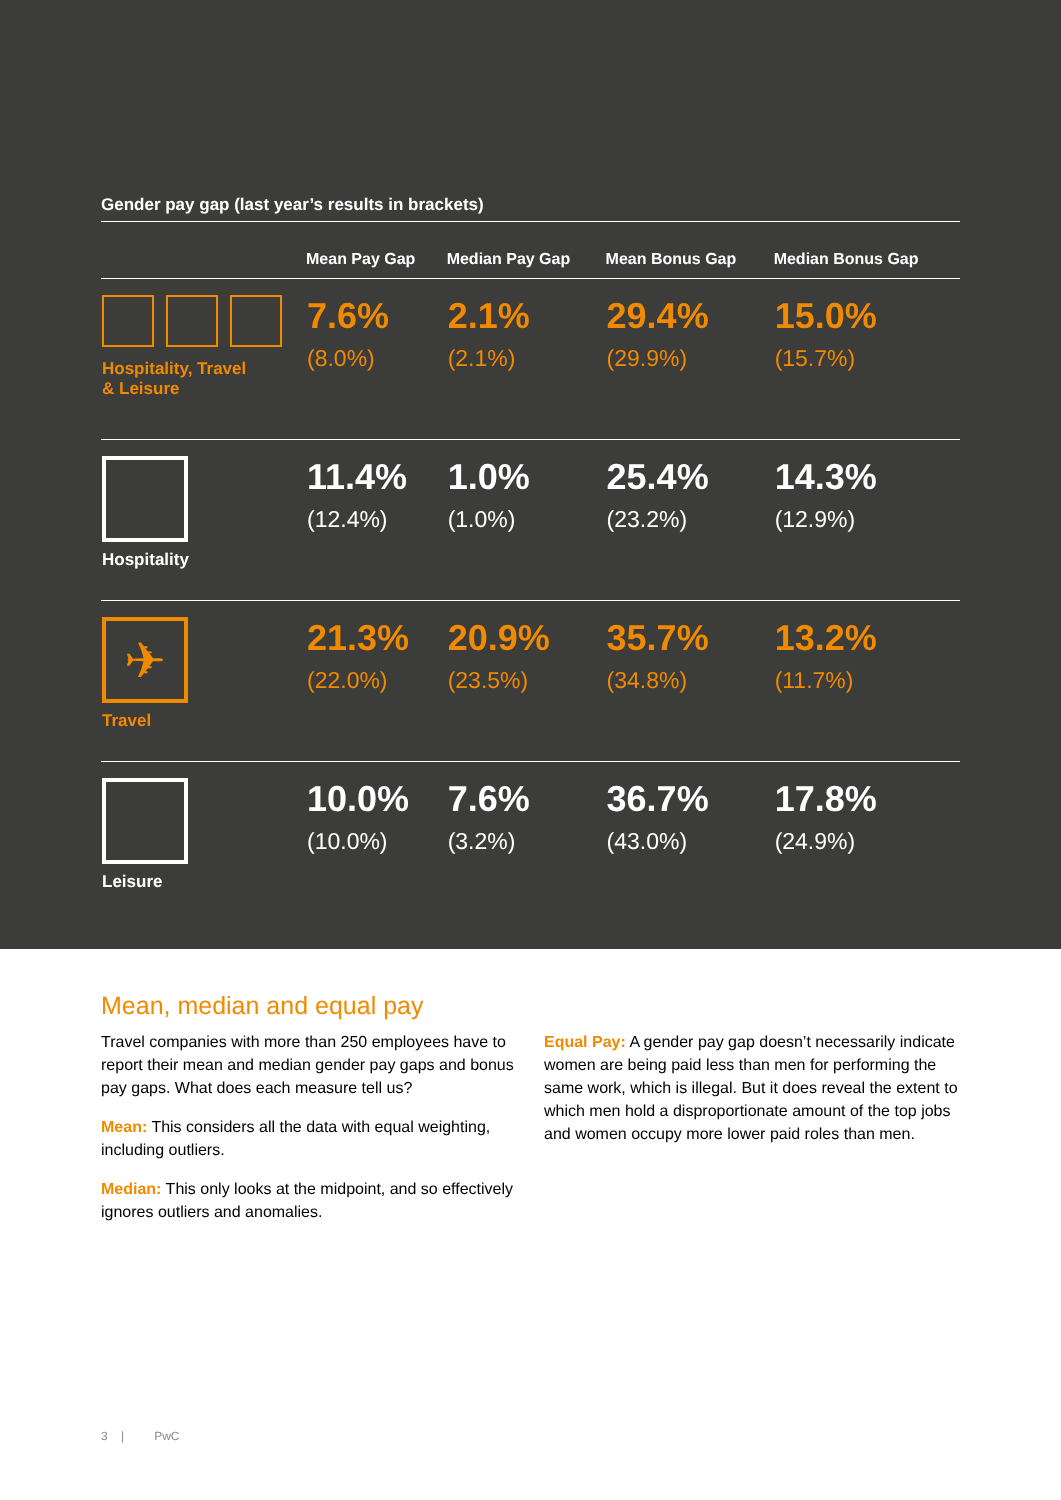Gender pay gap (last year’s results in brackets)
| | Mean Pay Gap | Median Pay Gap | Mean Bonus Gap | Median Bonus Gap |
| --- | --- | --- | --- | --- |
| Hospitality, Travel & Leisure | 7.6% (8.0%) | 2.1% (2.1%) | 29.4% (29.9%) | 15.0% (15.7%) |
| Hospitality | 11.4% (12.4%) | 1.0% (1.0%) | 25.4% (23.2%) | 14.3% (12.9%) |
| ✈ Travel | 21.3% (22.0%) | 20.9% (23.5%) | 35.7% (34.8%) | 13.2% (11.7%) |
| Leisure | 10.0% (10.0%) | 7.6% (3.2%) | 36.7% (43.0%) | 17.8% (24.9%) |
Mean, median and equal pay
Travel companies with more than 250 employees have to report their mean and median gender pay gaps and bonus pay gaps. What does each measure tell us?
Mean: This considers all the data with equal weighting, including outliers.
Median: This only looks at the midpoint, and so effectively ignores outliers and anomalies.
Equal Pay: A gender pay gap doesn’t necessarily indicate women are being paid less than men for performing the same work, which is illegal. But it does reveal the extent to which men hold a disproportionate amount of the top jobs and women occupy more lower paid roles than men.
3 | PwC